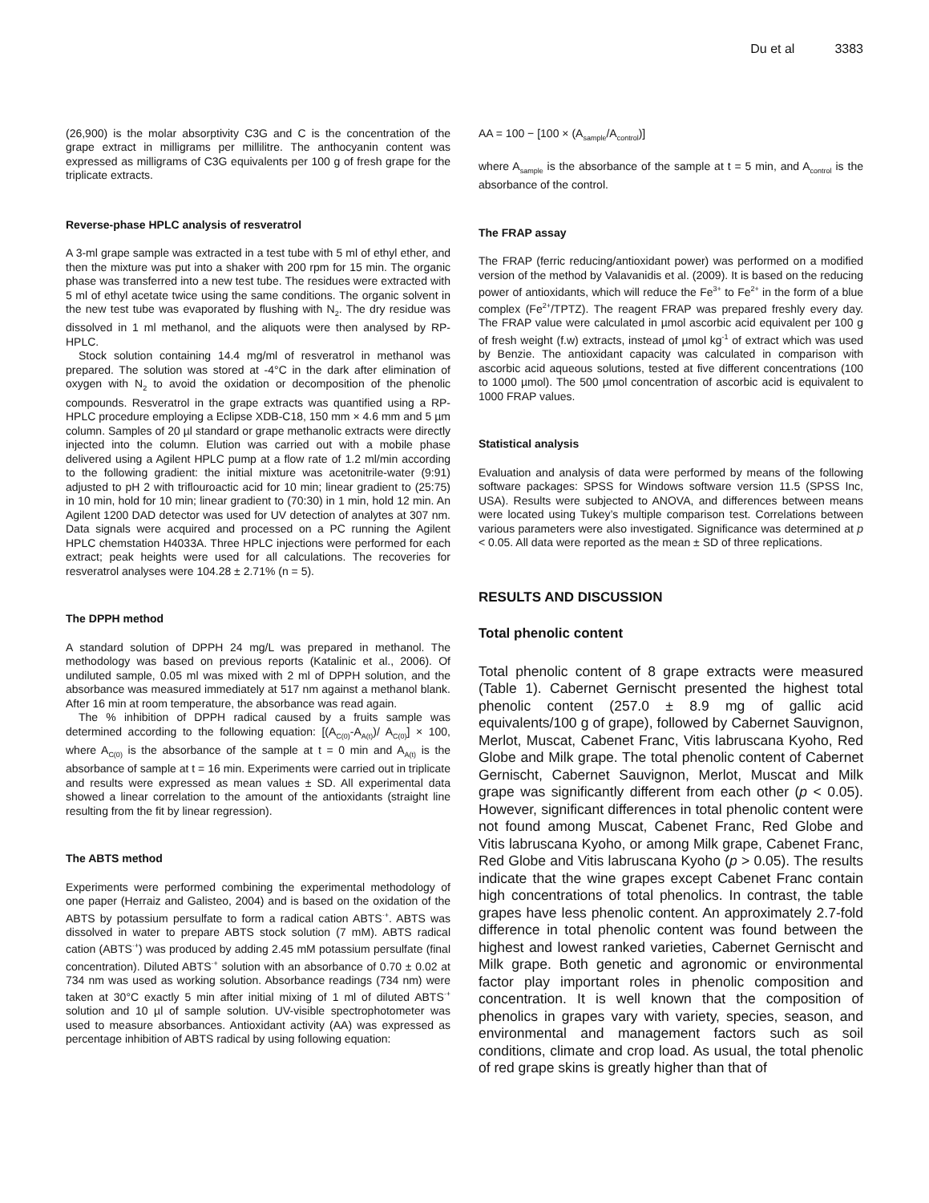Du et al 3383
(26,900) is the molar absorptivity C3G and C is the concentration of the grape extract in milligrams per millilitre. The anthocyanin content was expressed as milligrams of C3G equivalents per 100 g of fresh grape for the triplicate extracts.
Reverse-phase HPLC analysis of resveratrol
A 3-ml grape sample was extracted in a test tube with 5 ml of ethyl ether, and then the mixture was put into a shaker with 200 rpm for 15 min. The organic phase was transferred into a new test tube. The residues were extracted with 5 ml of ethyl acetate twice using the same conditions. The organic solvent in the new test tube was evaporated by flushing with N<sub>2</sub>. The dry residue was dissolved in 1 ml methanol, and the aliquots were then analysed by RP-HPLC.
Stock solution containing 14.4 mg/ml of resveratrol in methanol was prepared. The solution was stored at -4°C in the dark after elimination of oxygen with N<sub>2</sub> to avoid the oxidation or decomposition of the phenolic compounds. Resveratrol in the grape extracts was quantified using a RP-HPLC procedure employing a Eclipse XDB-C18, 150 mm × 4.6 mm and 5 µm column. Samples of 20 µl standard or grape methanolic extracts were directly injected into the column. Elution was carried out with a mobile phase delivered using a Agilent HPLC pump at a flow rate of 1.2 ml/min according to the following gradient: the initial mixture was acetonitrile-water (9:91) adjusted to pH 2 with triflouroactic acid for 10 min; linear gradient to (25:75) in 10 min, hold for 10 min; linear gradient to (70:30) in 1 min, hold 12 min. An Agilent 1200 DAD detector was used for UV detection of analytes at 307 nm. Data signals were acquired and processed on a PC running the Agilent HPLC chemstation H4033A. Three HPLC injections were performed for each extract; peak heights were used for all calculations. The recoveries for resveratrol analyses were 104.28 ± 2.71% (n = 5).
The DPPH method
A standard solution of DPPH 24 mg/L was prepared in methanol. The methodology was based on previous reports (Katalinic et al., 2006). Of undiluted sample, 0.05 ml was mixed with 2 ml of DPPH solution, and the absorbance was measured immediately at 517 nm against a methanol blank. After 16 min at room temperature, the absorbance was read again.
The % inhibition of DPPH radical caused by a fruits sample was determined according to the following equation: [(A<sub>C(0)</sub>-A<sub>A(t)</sub>)/ A<sub>C(0)</sub>] × 100, where A<sub>C(0)</sub> is the absorbance of the sample at t = 0 min and A<sub>A(t)</sub> is the absorbance of sample at t = 16 min. Experiments were carried out in triplicate and results were expressed as mean values ± SD. All experimental data showed a linear correlation to the amount of the antioxidants (straight line resulting from the fit by linear regression).
The ABTS method
Experiments were performed combining the experimental methodology of one paper (Herraiz and Galisteo, 2004) and is based on the oxidation of the ABTS by potassium persulfate to form a radical cation ABTS<sup>·+</sup>. ABTS was dissolved in water to prepare ABTS stock solution (7 mM). ABTS radical cation (ABTS<sup>·+</sup>) was produced by adding 2.45 mM potassium persulfate (final concentration). Diluted ABTS<sup>·+</sup> solution with an absorbance of 0.70 ± 0.02 at 734 nm was used as working solution. Absorbance readings (734 nm) were taken at 30°C exactly 5 min after initial mixing of 1 ml of diluted ABTS<sup>·+</sup> solution and 10 µl of sample solution. UV-visible spectrophotometer was used to measure absorbances. Antioxidant activity (AA) was expressed as percentage inhibition of ABTS radical by using following equation:
AA = 100 − [100 × (A<sub>sample</sub>/A<sub>control</sub>)]
where A<sub>sample</sub> is the absorbance of the sample at t = 5 min, and A<sub>control</sub> is the absorbance of the control.
The FRAP assay
The FRAP (ferric reducing/antioxidant power) was performed on a modified version of the method by Valavanidis et al. (2009). It is based on the reducing power of antioxidants, which will reduce the Fe<sup>3+</sup> to Fe<sup>2+</sup> in the form of a blue complex (Fe<sup>2+</sup>/TPTZ). The reagent FRAP was prepared freshly every day. The FRAP value were calculated in µmol ascorbic acid equivalent per 100 g of fresh weight (f.w) extracts, instead of µmol kg<sup>-1</sup> of extract which was used by Benzie. The antioxidant capacity was calculated in comparison with ascorbic acid aqueous solutions, tested at five different concentrations (100 to 1000 µmol). The 500 µmol concentration of ascorbic acid is equivalent to 1000 FRAP values.
Statistical analysis
Evaluation and analysis of data were performed by means of the following software packages: SPSS for Windows software version 11.5 (SPSS Inc, USA). Results were subjected to ANOVA, and differences between means were located using Tukey’s multiple comparison test. Correlations between various parameters were also investigated. Significance was determined at p < 0.05. All data were reported as the mean ± SD of three replications.
RESULTS AND DISCUSSION
Total phenolic content
Total phenolic content of 8 grape extracts were measured (Table 1). Cabernet Gernischt presented the highest total phenolic content (257.0 ± 8.9 mg of gallic acid equivalents/100 g of grape), followed by Cabernet Sauvignon, Merlot, Muscat, Cabenet Franc, Vitis labruscana Kyoho, Red Globe and Milk grape. The total phenolic content of Cabernet Gernischt, Cabernet Sauvignon, Merlot, Muscat and Milk grape was significantly different from each other (p < 0.05). However, significant differences in total phenolic content were not found among Muscat, Cabenet Franc, Red Globe and Vitis labruscana Kyoho, or among Milk grape, Cabenet Franc, Red Globe and Vitis labruscana Kyoho (p > 0.05). The results indicate that the wine grapes except Cabenet Franc contain high concentrations of total phenolics. In contrast, the table grapes have less phenolic content. An approximately 2.7-fold difference in total phenolic content was found between the highest and lowest ranked varieties, Cabernet Gernischt and Milk grape. Both genetic and agronomic or environmental factor play important roles in phenolic composition and concentration. It is well known that the composition of phenolics in grapes vary with variety, species, season, and environmental and management factors such as soil conditions, climate and crop load. As usual, the total phenolic of red grape skins is greatly higher than that of